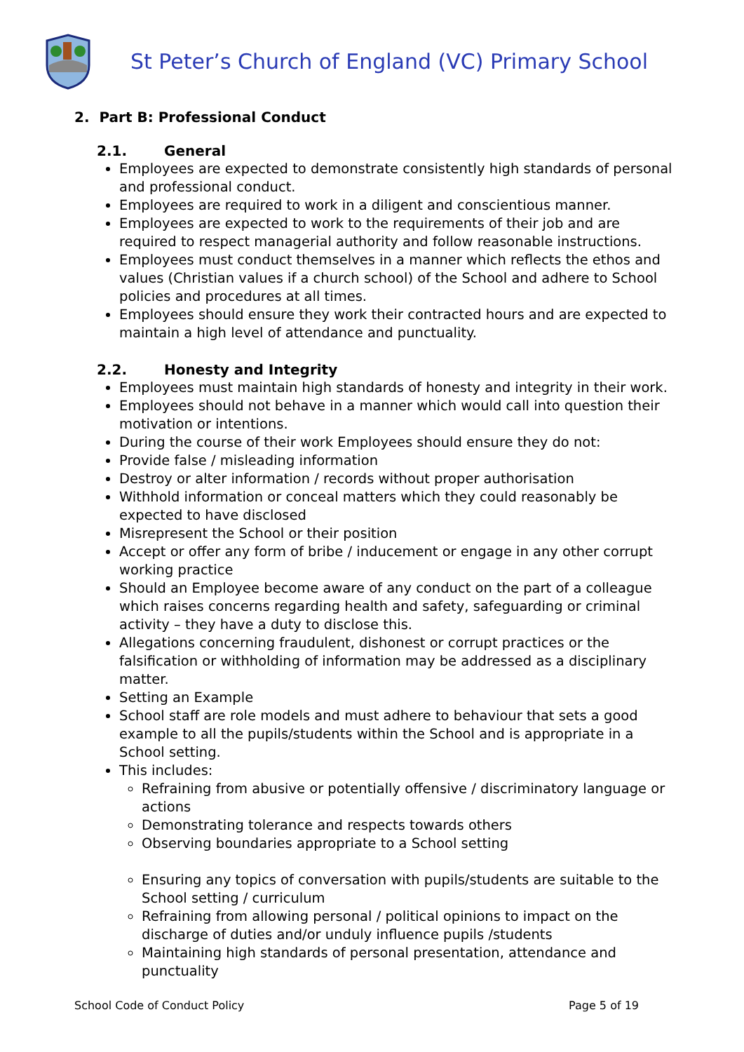St Peter’s Church of England (VC) Primary School
2. Part B: Professional Conduct
2.1. General
Employees are expected to demonstrate consistently high standards of personal and professional conduct.
Employees are required to work in a diligent and conscientious manner.
Employees are expected to work to the requirements of their job and are required to respect managerial authority and follow reasonable instructions.
Employees must conduct themselves in a manner which reflects the ethos and values (Christian values if a church school) of the School and adhere to School policies and procedures at all times.
Employees should ensure they work their contracted hours and are expected to maintain a high level of attendance and punctuality.
2.2. Honesty and Integrity
Employees must maintain high standards of honesty and integrity in their work.
Employees should not behave in a manner which would call into question their motivation or intentions.
During the course of their work Employees should ensure they do not:
Provide false / misleading information
Destroy or alter information / records without proper authorisation
Withhold information or conceal matters which they could reasonably be expected to have disclosed
Misrepresent the School or their position
Accept or offer any form of bribe / inducement or engage in any other corrupt working practice
Should an Employee become aware of any conduct on the part of a colleague which raises concerns regarding health and safety, safeguarding or criminal activity – they have a duty to disclose this.
Allegations concerning fraudulent, dishonest or corrupt practices or the falsification or withholding of information may be addressed as a disciplinary matter.
Setting an Example
School staff are role models and must adhere to behaviour that sets a good example to all the pupils/students within the School and is appropriate in a School setting.
This includes:
Refraining from abusive or potentially offensive / discriminatory language or actions
Demonstrating tolerance and respects towards others
Observing boundaries appropriate to a School setting
Ensuring any topics of conversation with pupils/students are suitable to the School setting / curriculum
Refraining from allowing personal / political opinions to impact on the discharge of duties and/or unduly influence pupils /students
Maintaining high standards of personal presentation, attendance and punctuality
School Code of Conduct Policy Page 5 of 19